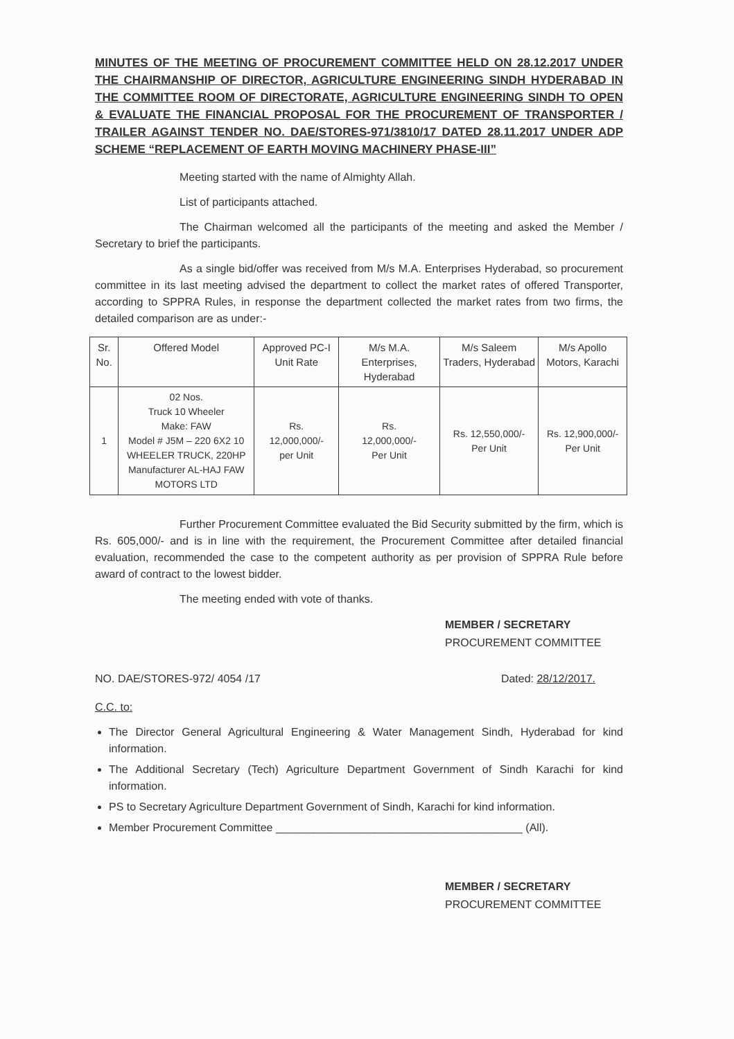MINUTES OF THE MEETING OF PROCUREMENT COMMITTEE HELD ON 28.12.2017 UNDER THE CHAIRMANSHIP OF DIRECTOR, AGRICULTURE ENGINEERING SINDH HYDERABAD IN THE COMMITTEE ROOM OF DIRECTORATE, AGRICULTURE ENGINEERING SINDH TO OPEN & EVALUATE THE FINANCIAL PROPOSAL FOR THE PROCUREMENT OF TRANSPORTER / TRAILER AGAINST TENDER NO. DAE/STORES-971/3810/17 DATED 28.11.2017 UNDER ADP SCHEME “REPLACEMENT OF EARTH MOVING MACHINERY PHASE-III”
Meeting started with the name of Almighty Allah.
List of participants attached.
The Chairman welcomed all the participants of the meeting and asked the Member / Secretary to brief the participants.
As a single bid/offer was received from M/s M.A. Enterprises Hyderabad, so procurement committee in its last meeting advised the department to collect the market rates of offered Transporter, according to SPPRA Rules, in response the department collected the market rates from two firms, the detailed comparison are as under:-
| Sr. No. | Offered Model | Approved PC-I Unit Rate | M/s M.A. Enterprises, Hyderabad | M/s Saleem Traders, Hyderabad | M/s Apollo Motors, Karachi |
| --- | --- | --- | --- | --- | --- |
| 1 | 02 Nos. Truck 10 Wheeler Make: FAW Model # J5M – 220 6X2 10 WHEELER TRUCK, 220HP Manufacturer AL-HAJ FAW MOTORS LTD | Rs. 12,000,000/- per Unit | Rs. 12,000,000/- Per Unit | Rs. 12,550,000/- Per Unit | Rs. 12,900,000/- Per Unit |
Further Procurement Committee evaluated the Bid Security submitted by the firm, which is Rs. 605,000/- and is in line with the requirement, the Procurement Committee after detailed financial evaluation, recommended the case to the competent authority as per provision of SPPRA Rule before award of contract to the lowest bidder.
The meeting ended with vote of thanks.
MEMBER / SECRETARY
PROCUREMENT COMMITTEE
NO. DAE/STORES-972/ 4054 /17 Dated: 28/12/2017.
C.C. to:
The Director General Agricultural Engineering & Water Management Sindh, Hyderabad for kind information.
The Additional Secretary (Tech) Agriculture Department Government of Sindh Karachi for kind information.
PS to Secretary Agriculture Department Government of Sindh, Karachi for kind information.
Member Procurement Committee ________________________________________ (All).
MEMBER / SECRETARY
PROCUREMENT COMMITTEE